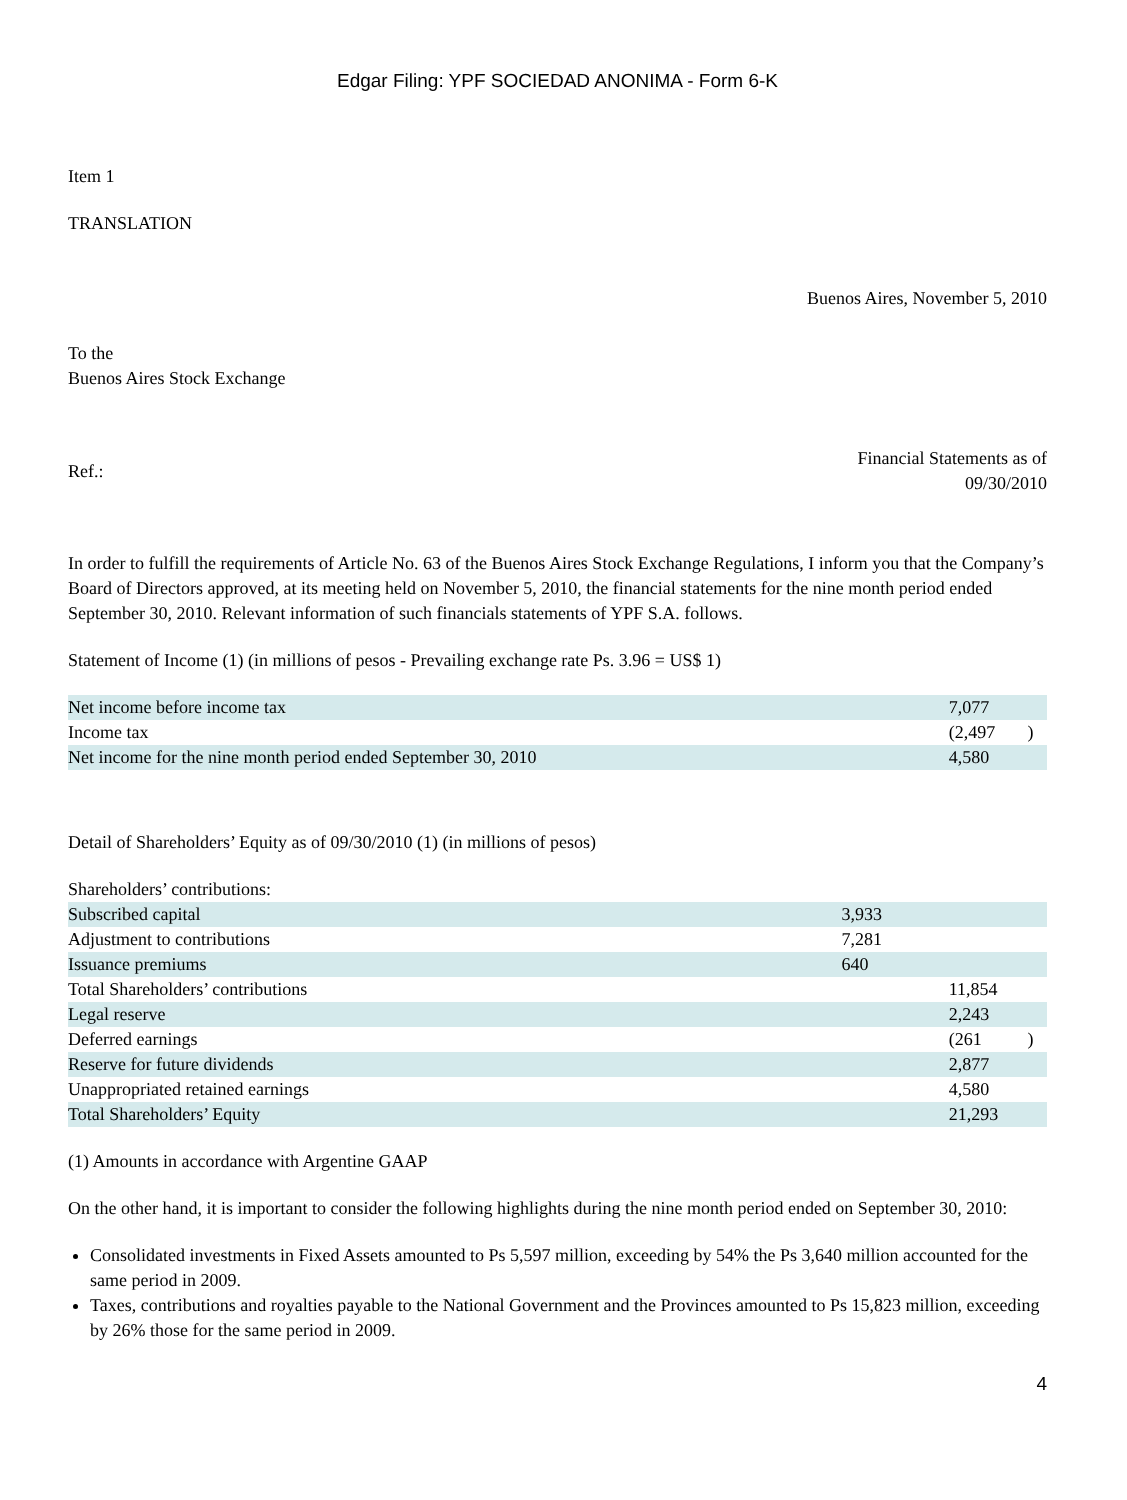Edgar Filing: YPF SOCIEDAD ANONIMA - Form 6-K
Item 1
TRANSLATION
Buenos Aires, November 5, 2010
To the
Buenos Aires Stock Exchange
Ref.: Financial Statements as of
09/30/2010
In order to fulfill the requirements of Article No. 63 of the Buenos Aires Stock Exchange Regulations, I inform you that the Company’s Board of Directors approved, at its meeting held on November 5, 2010, the financial statements for the nine month period ended September 30, 2010. Relevant information of such financials statements of YPF S.A. follows.
Statement of Income (1) (in millions of pesos - Prevailing exchange rate Ps. 3.96 = US$ 1)
| Net income before income tax | | 7,077 | |
| Income tax | | (2,497 | ) |
| Net income for the nine month period ended September 30, 2010 | | 4,580 | |
Detail of Shareholders’ Equity as of 09/30/2010 (1) (in millions of pesos)
| Shareholders’ contributions: | | | |
| Subscribed capital | 3,933 | | |
| Adjustment to contributions | 7,281 | | |
| Issuance premiums | 640 | | |
| Total Shareholders’ contributions | | 11,854 | |
| Legal reserve | | 2,243 | |
| Deferred earnings | | (261 | ) |
| Reserve for future dividends | | 2,877 | |
| Unappropriated retained earnings | | 4,580 | |
| Total Shareholders’ Equity | | 21,293 | |
(1) Amounts in accordance with Argentine GAAP
On the other hand, it is important to consider the following highlights during the nine month period ended on September 30, 2010:
Consolidated investments in Fixed Assets amounted to Ps 5,597 million, exceeding by 54% the Ps 3,640 million accounted for the same period in 2009.
Taxes, contributions and royalties payable to the National Government and the Provinces amounted to Ps 15,823 million, exceeding by 26% those for the same period in 2009.
4